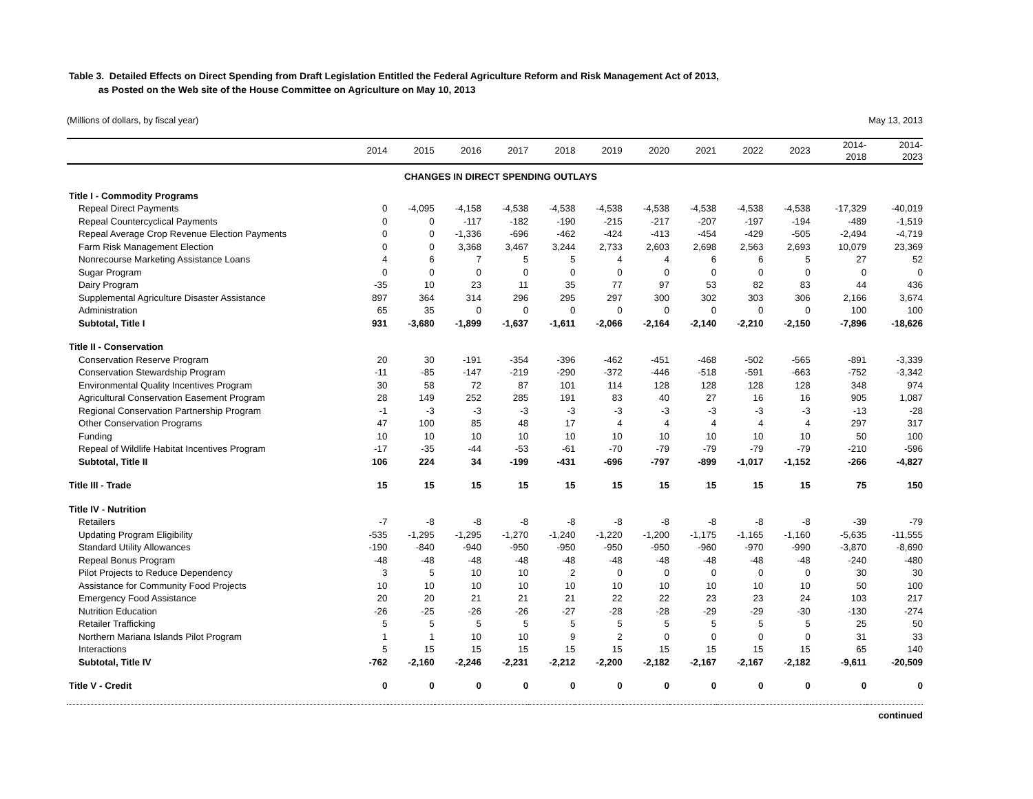Table 3. Detailed Effects on Direct Spending from Draft Legislation Entitled the Federal Agriculture Reform and Risk Management Act of 2013,
as Posted on the Web site of the House Committee on Agriculture on May 10, 2013
(Millions of dollars, by fiscal year) May 13, 2013
| | 2014 | 2015 | 2016 | 2017 | 2018 | 2019 | 2020 | 2021 | 2022 | 2023 | 2014- 2018 | 2014- 2023 |
| --- | --- | --- | --- | --- | --- | --- | --- | --- | --- | --- | --- | --- |
| CHANGES IN DIRECT SPENDING OUTLAYS | | | | | | | | | | | | |
| Title I - Commodity Programs | | | | | | | | | | | | |
| Repeal Direct Payments | 0 | -4,095 | -4,158 | -4,538 | -4,538 | -4,538 | -4,538 | -4,538 | -4,538 | -4,538 | -17,329 | -40,019 |
| Repeal Countercyclical Payments | 0 | 0 | -117 | -182 | -190 | -215 | -217 | -207 | -197 | -194 | -489 | -1,519 |
| Repeal Average Crop Revenue Election Payments | 0 | 0 | -1,336 | -696 | -462 | -424 | -413 | -454 | -429 | -505 | -2,494 | -4,719 |
| Farm Risk Management Election | 0 | 0 | 3,368 | 3,467 | 3,244 | 2,733 | 2,603 | 2,698 | 2,563 | 2,693 | 10,079 | 23,369 |
| Nonrecourse Marketing Assistance Loans | 4 | 6 | 7 | 5 | 5 | 4 | 4 | 6 | 6 | 5 | 27 | 52 |
| Sugar Program | 0 | 0 | 0 | 0 | 0 | 0 | 0 | 0 | 0 | 0 | 0 | 0 |
| Dairy Program | -35 | 10 | 23 | 11 | 35 | 77 | 97 | 53 | 82 | 83 | 44 | 436 |
| Supplemental Agriculture Disaster Assistance | 897 | 364 | 314 | 296 | 295 | 297 | 300 | 302 | 303 | 306 | 2,166 | 3,674 |
| Administration | 65 | 35 | 0 | 0 | 0 | 0 | 0 | 0 | 0 | 0 | 100 | 100 |
| Subtotal, Title I | 931 | -3,680 | -1,899 | -1,637 | -1,611 | -2,066 | -2,164 | -2,140 | -2,210 | -2,150 | -7,896 | -18,626 |
| Title II - Conservation | | | | | | | | | | | | |
| Conservation Reserve Program | 20 | 30 | -191 | -354 | -396 | -462 | -451 | -468 | -502 | -565 | -891 | -3,339 |
| Conservation Stewardship Program | -11 | -85 | -147 | -219 | -290 | -372 | -446 | -518 | -591 | -663 | -752 | -3,342 |
| Environmental Quality Incentives Program | 30 | 58 | 72 | 87 | 101 | 114 | 128 | 128 | 128 | 128 | 348 | 974 |
| Agricultural Conservation Easement Program | 28 | 149 | 252 | 285 | 191 | 83 | 40 | 27 | 16 | 16 | 905 | 1,087 |
| Regional Conservation Partnership Program | -1 | -3 | -3 | -3 | -3 | -3 | -3 | -3 | -3 | -3 | -13 | -28 |
| Other Conservation Programs | 47 | 100 | 85 | 48 | 17 | 4 | 4 | 4 | 4 | 4 | 297 | 317 |
| Funding | 10 | 10 | 10 | 10 | 10 | 10 | 10 | 10 | 10 | 10 | 50 | 100 |
| Repeal of Wildlife Habitat Incentives Program | -17 | -35 | -44 | -53 | -61 | -70 | -79 | -79 | -79 | -79 | -210 | -596 |
| Subtotal, Title II | 106 | 224 | 34 | -199 | -431 | -696 | -797 | -899 | -1,017 | -1,152 | -266 | -4,827 |
| Title III - Trade | 15 | 15 | 15 | 15 | 15 | 15 | 15 | 15 | 15 | 15 | 75 | 150 |
| Title IV - Nutrition | | | | | | | | | | | | |
| Retailers | -7 | -8 | -8 | -8 | -8 | -8 | -8 | -8 | -8 | -8 | -39 | -79 |
| Updating Program Eligibility | -535 | -1,295 | -1,295 | -1,270 | -1,240 | -1,220 | -1,200 | -1,175 | -1,165 | -1,160 | -5,635 | -11,555 |
| Standard Utility Allowances | -190 | -840 | -940 | -950 | -950 | -950 | -950 | -960 | -970 | -990 | -3,870 | -8,690 |
| Repeal Bonus Program | -48 | -48 | -48 | -48 | -48 | -48 | -48 | -48 | -48 | -48 | -240 | -480 |
| Pilot Projects to Reduce Dependency | 3 | 5 | 10 | 10 | 2 | 0 | 0 | 0 | 0 | 0 | 30 | 30 |
| Assistance for Community Food Projects | 10 | 10 | 10 | 10 | 10 | 10 | 10 | 10 | 10 | 10 | 50 | 100 |
| Emergency Food Assistance | 20 | 20 | 21 | 21 | 21 | 22 | 22 | 23 | 23 | 24 | 103 | 217 |
| Nutrition Education | -26 | -25 | -26 | -26 | -27 | -28 | -28 | -29 | -29 | -30 | -130 | -274 |
| Retailer Trafficking | 5 | 5 | 5 | 5 | 5 | 5 | 5 | 5 | 5 | 5 | 25 | 50 |
| Northern Mariana Islands Pilot Program | 1 | 1 | 10 | 10 | 9 | 2 | 0 | 0 | 0 | 0 | 31 | 33 |
| Interactions | 5 | 15 | 15 | 15 | 15 | 15 | 15 | 15 | 15 | 15 | 65 | 140 |
| Subtotal, Title IV | -762 | -2,160 | -2,246 | -2,231 | -2,212 | -2,200 | -2,182 | -2,167 | -2,167 | -2,182 | -9,611 | -20,509 |
| Title V - Credit | 0 | 0 | 0 | 0 | 0 | 0 | 0 | 0 | 0 | 0 | 0 | 0 |
| continued | | | | | | | | | | | | |